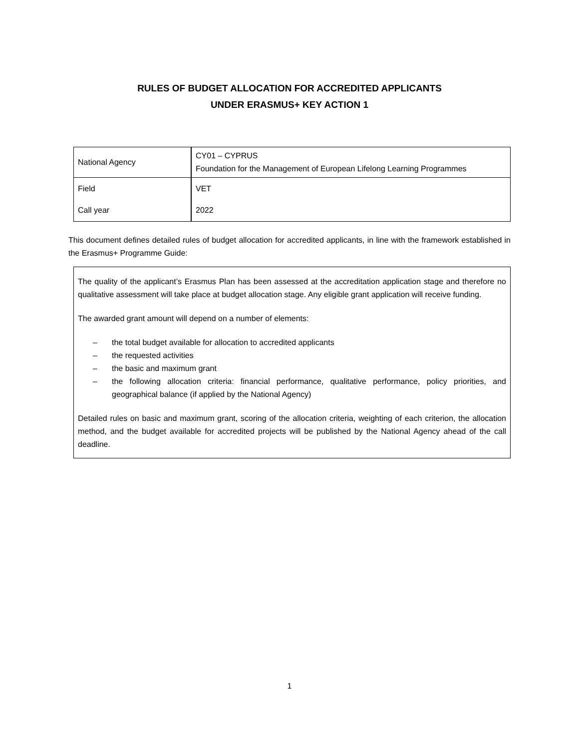RULES OF BUDGET ALLOCATION FOR ACCREDITED APPLICANTS
UNDER ERASMUS+ KEY ACTION 1
| National Agency | CY01 – CYPRUS Foundation for the Management of European Lifelong Learning Programmes |
| Field | VET |
| Call year | 2022 |
This document defines detailed rules of budget allocation for accredited applicants, in line with the framework established in the Erasmus+ Programme Guide:
The quality of the applicant’s Erasmus Plan has been assessed at the accreditation application stage and therefore no qualitative assessment will take place at budget allocation stage. Any eligible grant application will receive funding.
The awarded grant amount will depend on a number of elements:
– the total budget available for allocation to accredited applicants
– the requested activities
– the basic and maximum grant
– the following allocation criteria: financial performance, qualitative performance, policy priorities, and geographical balance (if applied by the National Agency)
Detailed rules on basic and maximum grant, scoring of the allocation criteria, weighting of each criterion, the allocation method, and the budget available for accredited projects will be published by the National Agency ahead of the call deadline.
1